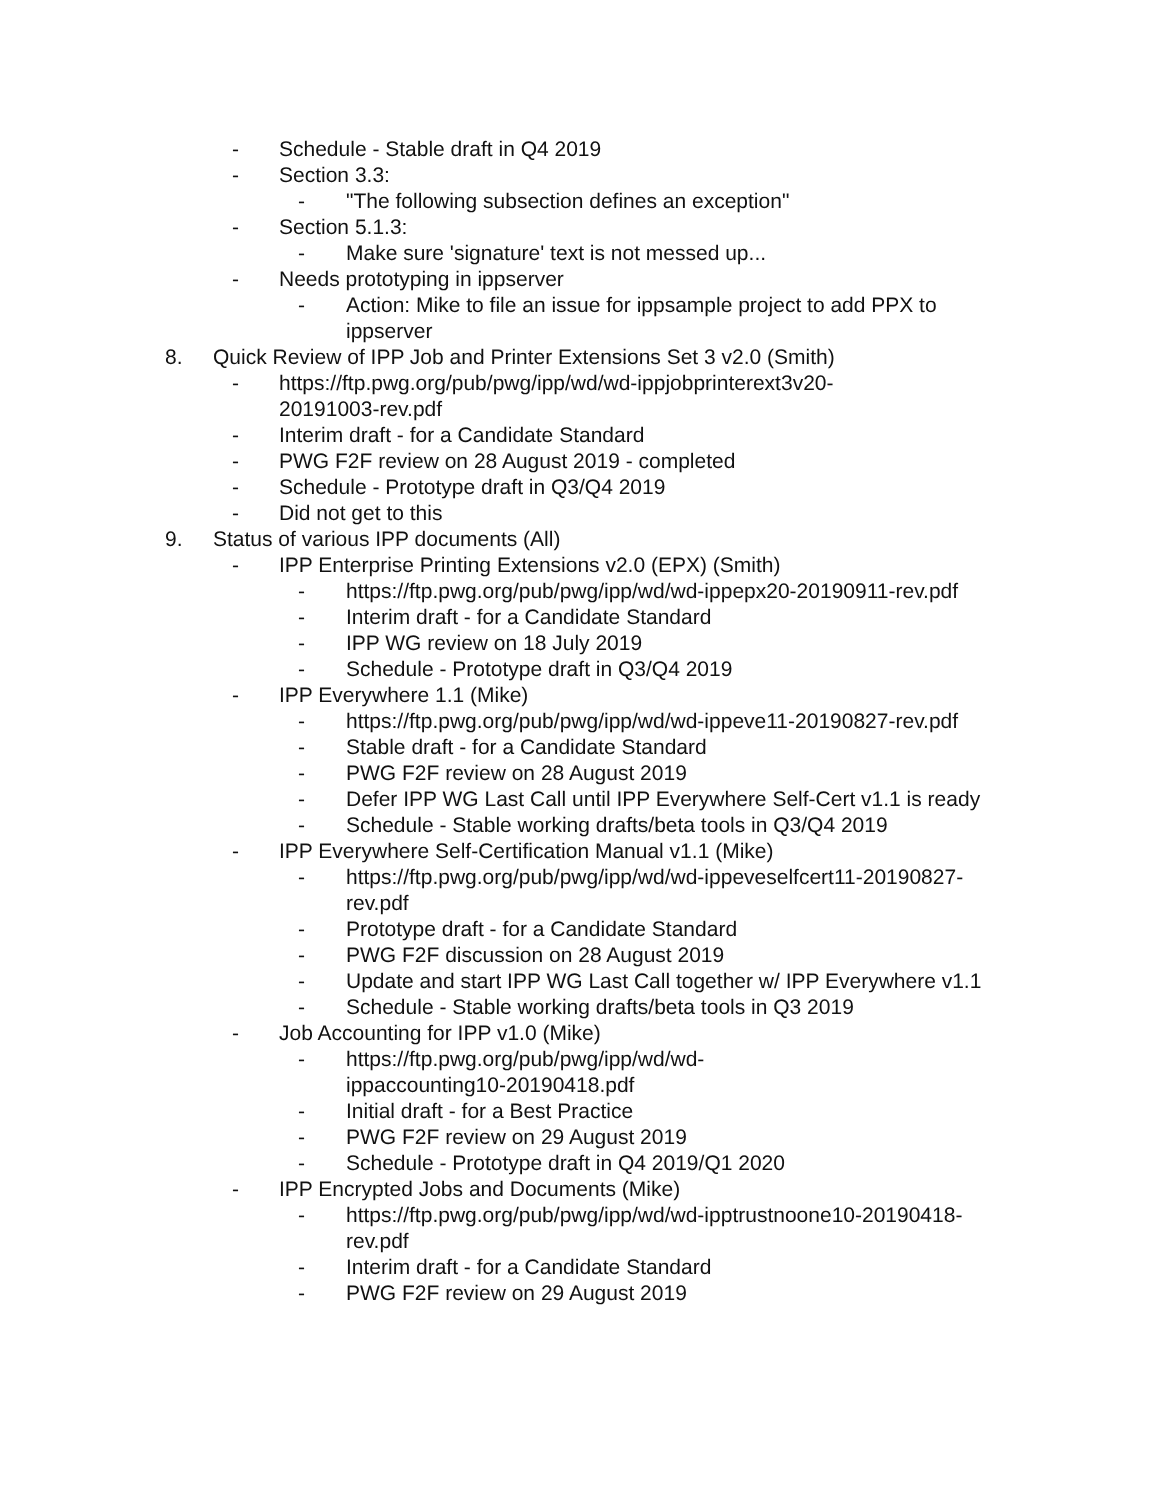- Schedule - Stable draft in Q4 2019
- Section 3.3:
- "The following subsection defines an exception"
- Section 5.1.3:
- Make sure 'signature' text is not messed up...
- Needs prototyping in ippserver
- Action: Mike to file an issue for ippsample project to add PPX to ippserver
8. Quick Review of IPP Job and Printer Extensions Set 3 v2.0 (Smith)
- https://ftp.pwg.org/pub/pwg/ipp/wd/wd-ippjobprinterext3v20-20191003-rev.pdf
- Interim draft - for a Candidate Standard
- PWG F2F review on 28 August 2019 - completed
- Schedule - Prototype draft in Q3/Q4 2019
- Did not get to this
9. Status of various IPP documents (All)
- IPP Enterprise Printing Extensions v2.0 (EPX) (Smith)
- https://ftp.pwg.org/pub/pwg/ipp/wd/wd-ippepx20-20190911-rev.pdf
- Interim draft - for a Candidate Standard
- IPP WG review on 18 July 2019
- Schedule - Prototype draft in Q3/Q4 2019
- IPP Everywhere 1.1 (Mike)
- https://ftp.pwg.org/pub/pwg/ipp/wd/wd-ippeve11-20190827-rev.pdf
- Stable draft - for a Candidate Standard
- PWG F2F review on 28 August 2019
- Defer IPP WG Last Call until IPP Everywhere Self-Cert v1.1 is ready
- Schedule - Stable working drafts/beta tools in Q3/Q4 2019
- IPP Everywhere Self-Certification Manual v1.1 (Mike)
- https://ftp.pwg.org/pub/pwg/ipp/wd/wd-ippeveselfcert11-20190827-rev.pdf
- Prototype draft - for a Candidate Standard
- PWG F2F discussion on 28 August 2019
- Update and start IPP WG Last Call together w/ IPP Everywhere v1.1
- Schedule - Stable working drafts/beta tools in Q3 2019
- Job Accounting for IPP v1.0 (Mike)
- https://ftp.pwg.org/pub/pwg/ipp/wd/wd-
ippaccounting10-20190418.pdf
- Initial draft - for a Best Practice
- PWG F2F review on 29 August 2019
- Schedule - Prototype draft in Q4 2019/Q1 2020
- IPP Encrypted Jobs and Documents (Mike)
- https://ftp.pwg.org/pub/pwg/ipp/wd/wd-ipptrustnoone10-20190418-rev.pdf
- Interim draft - for a Candidate Standard
- PWG F2F review on 29 August 2019